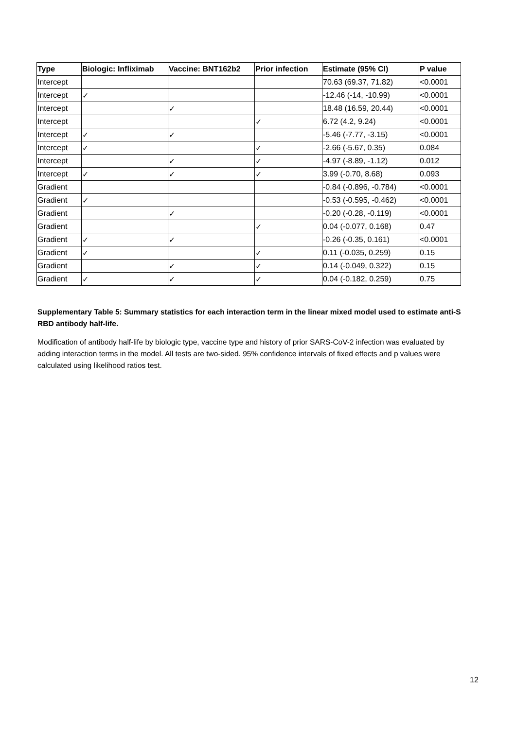| Type | Biologic: Infliximab | Vaccine: BNT162b2 | Prior infection | Estimate (95% CI) | P value |
| --- | --- | --- | --- | --- | --- |
| Intercept | | | | 70.63 (69.37, 71.82) | <0.0001 |
| Intercept | ✓ | | | -12.46 (-14, -10.99) | <0.0001 |
| Intercept | | ✓ | | 18.48 (16.59, 20.44) | <0.0001 |
| Intercept | | | ✓ | 6.72 (4.2, 9.24) | <0.0001 |
| Intercept | ✓ | ✓ | | -5.46 (-7.77, -3.15) | <0.0001 |
| Intercept | ✓ | | ✓ | -2.66 (-5.67, 0.35) | 0.084 |
| Intercept | | ✓ | ✓ | -4.97 (-8.89, -1.12) | 0.012 |
| Intercept | ✓ | ✓ | ✓ | 3.99 (-0.70, 8.68) | 0.093 |
| Gradient | | | | -0.84 (-0.896, -0.784) | <0.0001 |
| Gradient | ✓ | | | -0.53 (-0.595, -0.462) | <0.0001 |
| Gradient | | ✓ | | -0.20 (-0.28, -0.119) | <0.0001 |
| Gradient | | | ✓ | 0.04 (-0.077, 0.168) | 0.47 |
| Gradient | ✓ | ✓ | | -0.26 (-0.35, 0.161) | <0.0001 |
| Gradient | ✓ | | ✓ | 0.11 (-0.035, 0.259) | 0.15 |
| Gradient | | ✓ | ✓ | 0.14 (-0.049, 0.322) | 0.15 |
| Gradient | ✓ | ✓ | ✓ | 0.04 (-0.182, 0.259) | 0.75 |
Supplementary Table 5: Summary statistics for each interaction term in the linear mixed model used to estimate anti-S RBD antibody half-life.
Modification of antibody half-life by biologic type, vaccine type and history of prior SARS-CoV-2 infection was evaluated by adding interaction terms in the model. All tests are two-sided. 95% confidence intervals of fixed effects and p values were calculated using likelihood ratios test.
12